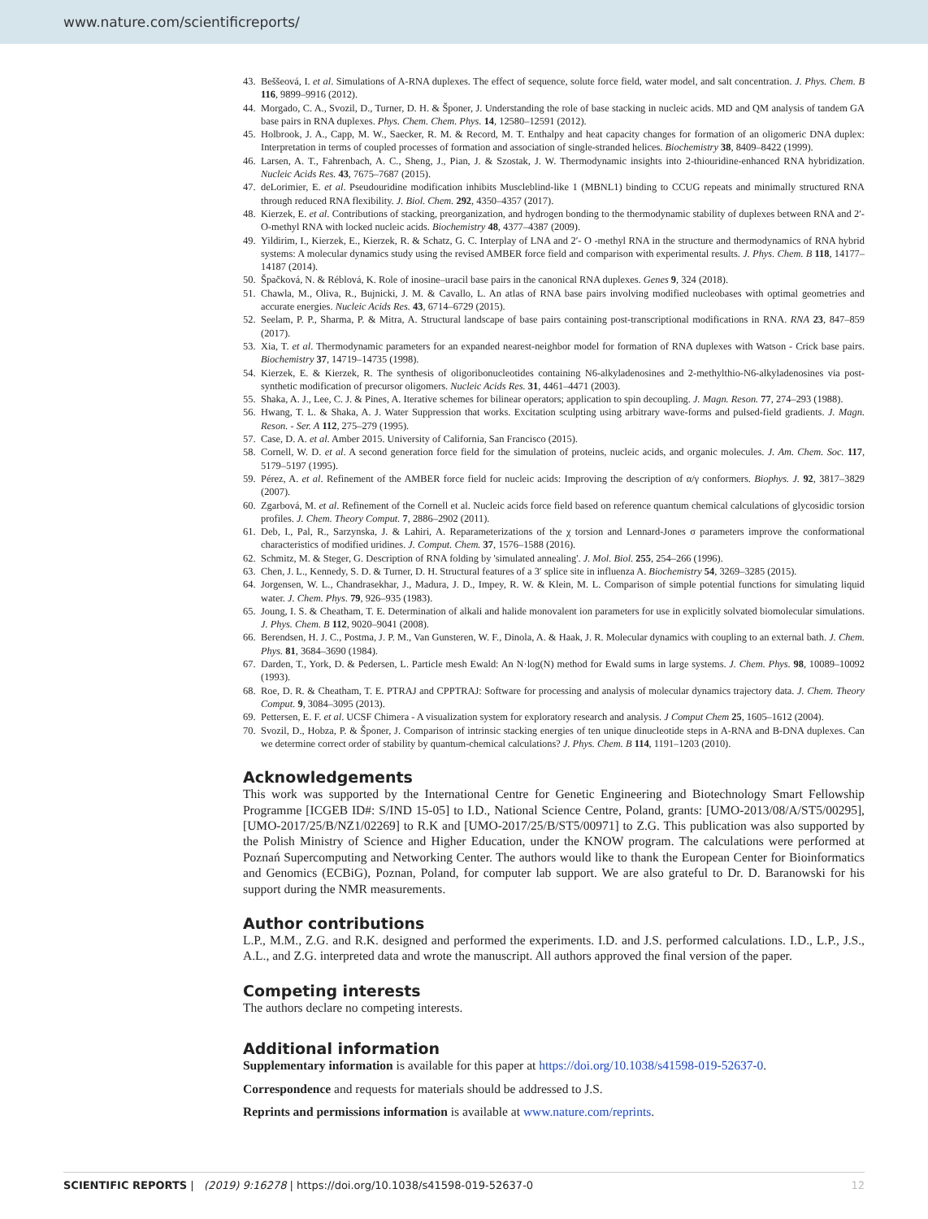www.nature.com/scientificreports/
43. Beššeová, I. et al. Simulations of A-RNA duplexes. The effect of sequence, solute force field, water model, and salt concentration. J. Phys. Chem. B 116, 9899–9916 (2012).
44. Morgado, C. A., Svozil, D., Turner, D. H. & Šponer, J. Understanding the role of base stacking in nucleic acids. MD and QM analysis of tandem GA base pairs in RNA duplexes. Phys. Chem. Chem. Phys. 14, 12580–12591 (2012).
45. Holbrook, J. A., Capp, M. W., Saecker, R. M. & Record, M. T. Enthalpy and heat capacity changes for formation of an oligomeric DNA duplex: Interpretation in terms of coupled processes of formation and association of single-stranded helices. Biochemistry 38, 8409–8422 (1999).
46. Larsen, A. T., Fahrenbach, A. C., Sheng, J., Pian, J. & Szostak, J. W. Thermodynamic insights into 2-thiouridine-enhanced RNA hybridization. Nucleic Acids Res. 43, 7675–7687 (2015).
47. deLorimier, E. et al. Pseudouridine modification inhibits Muscleblind-like 1 (MBNL1) binding to CCUG repeats and minimally structured RNA through reduced RNA flexibility. J. Biol. Chem. 292, 4350–4357 (2017).
48. Kierzek, E. et al. Contributions of stacking, preorganization, and hydrogen bonding to the thermodynamic stability of duplexes between RNA and 2′-O-methyl RNA with locked nucleic acids. Biochemistry 48, 4377–4387 (2009).
49. Yildirim, I., Kierzek, E., Kierzek, R. & Schatz, G. C. Interplay of LNA and 2′- O -methyl RNA in the structure and thermodynamics of RNA hybrid systems: A molecular dynamics study using the revised AMBER force field and comparison with experimental results. J. Phys. Chem. B 118, 14177–14187 (2014).
50. Špačková, N. & Réblová, K. Role of inosine–uracil base pairs in the canonical RNA duplexes. Genes 9, 324 (2018).
51. Chawla, M., Oliva, R., Bujnicki, J. M. & Cavallo, L. An atlas of RNA base pairs involving modified nucleobases with optimal geometries and accurate energies. Nucleic Acids Res. 43, 6714–6729 (2015).
52. Seelam, P. P., Sharma, P. & Mitra, A. Structural landscape of base pairs containing post-transcriptional modifications in RNA. RNA 23, 847–859 (2017).
53. Xia, T. et al. Thermodynamic parameters for an expanded nearest-neighbor model for formation of RNA duplexes with Watson - Crick base pairs. Biochemistry 37, 14719–14735 (1998).
54. Kierzek, E. & Kierzek, R. The synthesis of oligoribonucleotides containing N6-alkyladenosines and 2-methylthio-N6-alkyladenosines via post-synthetic modification of precursor oligomers. Nucleic Acids Res. 31, 4461–4471 (2003).
55. Shaka, A. J., Lee, C. J. & Pines, A. Iterative schemes for bilinear operators; application to spin decoupling. J. Magn. Reson. 77, 274–293 (1988).
56. Hwang, T. L. & Shaka, A. J. Water Suppression that works. Excitation sculpting using arbitrary wave-forms and pulsed-field gradients. J. Magn. Reson. - Ser. A 112, 275–279 (1995).
57. Case, D. A. et al. Amber 2015. University of California, San Francisco (2015).
58. Cornell, W. D. et al. A second generation force field for the simulation of proteins, nucleic acids, and organic molecules. J. Am. Chem. Soc. 117, 5179–5197 (1995).
59. Pérez, A. et al. Refinement of the AMBER force field for nucleic acids: Improving the description of α/γ conformers. Biophys. J. 92, 3817–3829 (2007).
60. Zgarbová, M. et al. Refinement of the Cornell et al. Nucleic acids force field based on reference quantum chemical calculations of glycosidic torsion profiles. J. Chem. Theory Comput. 7, 2886–2902 (2011).
61. Deb, I., Pal, R., Sarzynska, J. & Lahiri, A. Reparameterizations of the χ torsion and Lennard-Jones σ parameters improve the conformational characteristics of modified uridines. J. Comput. Chem. 37, 1576–1588 (2016).
62. Schmitz, M. & Steger, G. Description of RNA folding by 'simulated annealing'. J. Mol. Biol. 255, 254–266 (1996).
63. Chen, J. L., Kennedy, S. D. & Turner, D. H. Structural features of a 3′ splice site in influenza A. Biochemistry 54, 3269–3285 (2015).
64. Jorgensen, W. L., Chandrasekhar, J., Madura, J. D., Impey, R. W. & Klein, M. L. Comparison of simple potential functions for simulating liquid water. J. Chem. Phys. 79, 926–935 (1983).
65. Joung, I. S. & Cheatham, T. E. Determination of alkali and halide monovalent ion parameters for use in explicitly solvated biomolecular simulations. J. Phys. Chem. B 112, 9020–9041 (2008).
66. Berendsen, H. J. C., Postma, J. P. M., Van Gunsteren, W. F., Dinola, A. & Haak, J. R. Molecular dynamics with coupling to an external bath. J. Chem. Phys. 81, 3684–3690 (1984).
67. Darden, T., York, D. & Pedersen, L. Particle mesh Ewald: An N·log(N) method for Ewald sums in large systems. J. Chem. Phys. 98, 10089–10092 (1993).
68. Roe, D. R. & Cheatham, T. E. PTRAJ and CPPTRAJ: Software for processing and analysis of molecular dynamics trajectory data. J. Chem. Theory Comput. 9, 3084–3095 (2013).
69. Pettersen, E. F. et al. UCSF Chimera - A visualization system for exploratory research and analysis. J Comput Chem 25, 1605–1612 (2004).
70. Svozil, D., Hobza, P. & Šponer, J. Comparison of intrinsic stacking energies of ten unique dinucleotide steps in A-RNA and B-DNA duplexes. Can we determine correct order of stability by quantum-chemical calculations? J. Phys. Chem. B 114, 1191–1203 (2010).
Acknowledgements
This work was supported by the International Centre for Genetic Engineering and Biotechnology Smart Fellowship Programme [ICGEB ID#: S/IND 15-05] to I.D., National Science Centre, Poland, grants: [UMO-2013/08/A/ST5/00295], [UMO-2017/25/B/NZ1/02269] to R.K and [UMO-2017/25/B/ST5/00971] to Z.G. This publication was also supported by the Polish Ministry of Science and Higher Education, under the KNOW program. The calculations were performed at Poznań Supercomputing and Networking Center. The authors would like to thank the European Center for Bioinformatics and Genomics (ECBiG), Poznan, Poland, for computer lab support. We are also grateful to Dr. D. Baranowski for his support during the NMR measurements.
Author contributions
L.P., M.M., Z.G. and R.K. designed and performed the experiments. I.D. and J.S. performed calculations. I.D., L.P., J.S., A.L., and Z.G. interpreted data and wrote the manuscript. All authors approved the final version of the paper.
Competing interests
The authors declare no competing interests.
Additional information
Supplementary information is available for this paper at https://doi.org/10.1038/s41598-019-52637-0.
Correspondence and requests for materials should be addressed to J.S.
Reprints and permissions information is available at www.nature.com/reprints.
SCIENTIFIC REPORTS | (2019) 9:16278 | https://doi.org/10.1038/s41598-019-52637-0 12